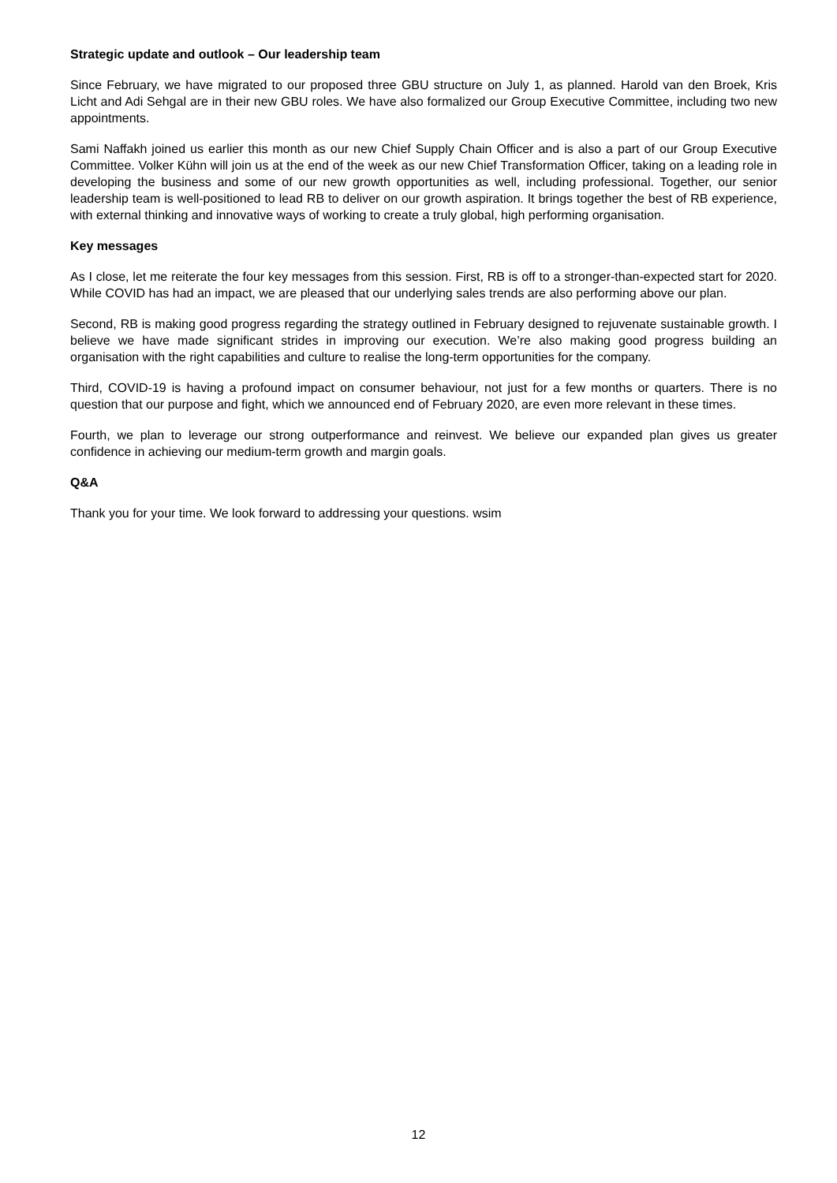Strategic update and outlook – Our leadership team
Since February, we have migrated to our proposed three GBU structure on July 1, as planned. Harold van den Broek, Kris Licht and Adi Sehgal are in their new GBU roles. We have also formalized our Group Executive Committee, including two new appointments.
Sami Naffakh joined us earlier this month as our new Chief Supply Chain Officer and is also a part of our Group Executive Committee. Volker Kühn will join us at the end of the week as our new Chief Transformation Officer, taking on a leading role in developing the business and some of our new growth opportunities as well, including professional. Together, our senior leadership team is well-positioned to lead RB to deliver on our growth aspiration. It brings together the best of RB experience, with external thinking and innovative ways of working to create a truly global, high performing organisation.
Key messages
As I close, let me reiterate the four key messages from this session. First, RB is off to a stronger-than-expected start for 2020. While COVID has had an impact, we are pleased that our underlying sales trends are also performing above our plan.
Second, RB is making good progress regarding the strategy outlined in February designed to rejuvenate sustainable growth. I believe we have made significant strides in improving our execution. We’re also making good progress building an organisation with the right capabilities and culture to realise the long-term opportunities for the company.
Third, COVID-19 is having a profound impact on consumer behaviour, not just for a few months or quarters. There is no question that our purpose and fight, which we announced end of February 2020, are even more relevant in these times.
Fourth, we plan to leverage our strong outperformance and reinvest. We believe our expanded plan gives us greater confidence in achieving our medium-term growth and margin goals.
Q&A
Thank you for your time. We look forward to addressing your questions. wsim
12